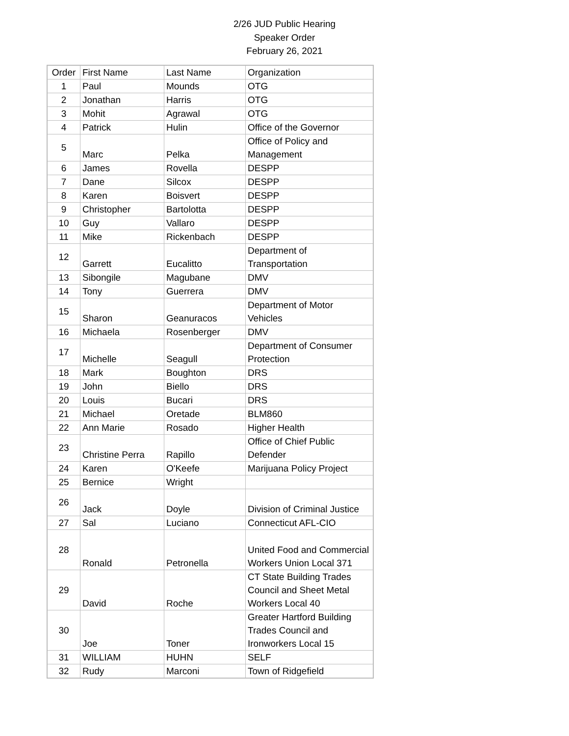2/26 JUD Public Hearing
Speaker Order
February 26, 2021
| Order | First Name | Last Name | Organization |
| 1 | Paul | Mounds | OTG |
| 2 | Jonathan | Harris | OTG |
| 3 | Mohit | Agrawal | OTG |
| 4 | Patrick | Hulin | Office of the Governor |
| 5 | Marc | Pelka | Office of Policy and Management |
| 6 | James | Rovella | DESPP |
| 7 | Dane | Silcox | DESPP |
| 8 | Karen | Boisvert | DESPP |
| 9 | Christopher | Bartolotta | DESPP |
| 10 | Guy | Vallaro | DESPP |
| 11 | Mike | Rickenbach | DESPP |
| 12 | Garrett | Eucalitto | Department of Transportation |
| 13 | Sibongile | Magubane | DMV |
| 14 | Tony | Guerrera | DMV |
| 15 | Sharon | Geanuracos | Department of Motor Vehicles |
| 16 | Michaela | Rosenberger | DMV |
| 17 | Michelle | Seagull | Department of Consumer Protection |
| 18 | Mark | Boughton | DRS |
| 19 | John | Biello | DRS |
| 20 | Louis | Bucari | DRS |
| 21 | Michael | Oretade | BLM860 |
| 22 | Ann Marie | Rosado | Higher Health |
| 23 | Christine Perra | Rapillo | Office of Chief Public Defender |
| 24 | Karen | O'Keefe | Marijuana Policy Project |
| 25 | Bernice | Wright | |
| 26 | Jack | Doyle | Division of Criminal Justice |
| 27 | Sal | Luciano | Connecticut AFL-CIO |
| 28 | Ronald | Petronella | United Food and Commercial Workers Union Local 371 |
| 29 | David | Roche | CT State Building Trades Council and Sheet Metal Workers Local 40 |
| 30 | Joe | Toner | Greater Hartford Building Trades Council and Ironworkers Local 15 |
| 31 | WILLIAM | HUHN | SELF |
| 32 | Rudy | Marconi | Town of Ridgefield |